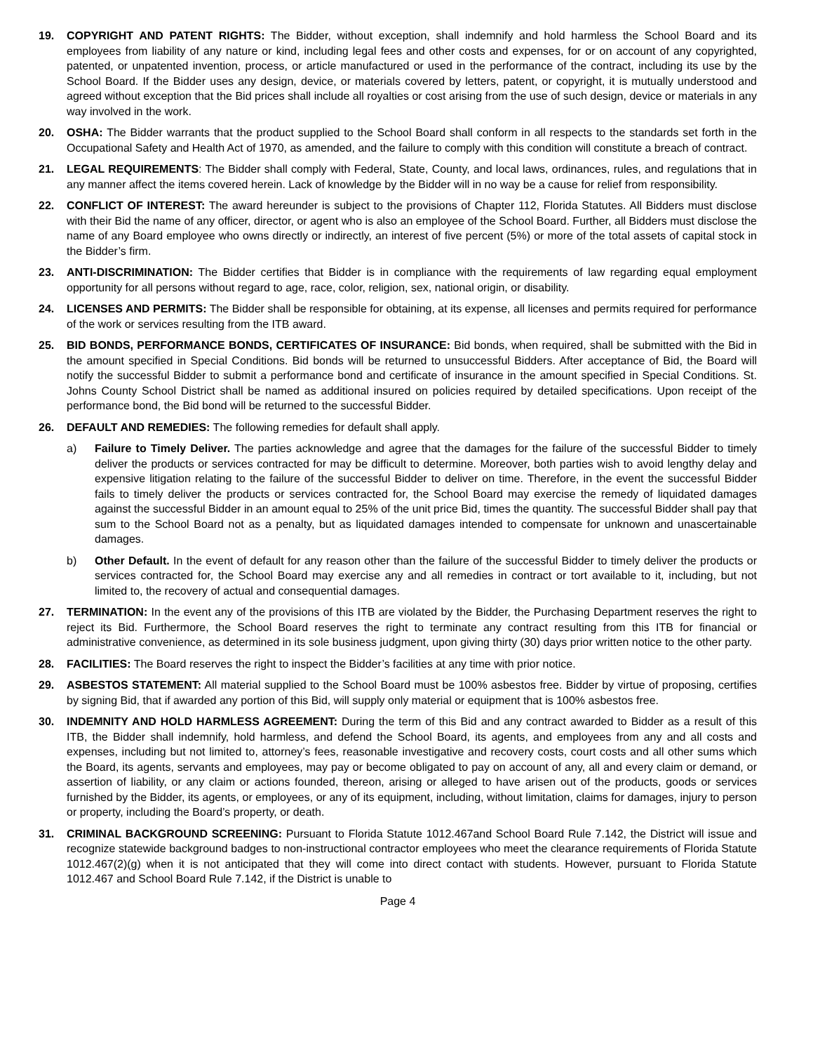19. COPYRIGHT AND PATENT RIGHTS: The Bidder, without exception, shall indemnify and hold harmless the School Board and its employees from liability of any nature or kind, including legal fees and other costs and expenses, for or on account of any copyrighted, patented, or unpatented invention, process, or article manufactured or used in the performance of the contract, including its use by the School Board. If the Bidder uses any design, device, or materials covered by letters, patent, or copyright, it is mutually understood and agreed without exception that the Bid prices shall include all royalties or cost arising from the use of such design, device or materials in any way involved in the work.
20. OSHA: The Bidder warrants that the product supplied to the School Board shall conform in all respects to the standards set forth in the Occupational Safety and Health Act of 1970, as amended, and the failure to comply with this condition will constitute a breach of contract.
21. LEGAL REQUIREMENTS: The Bidder shall comply with Federal, State, County, and local laws, ordinances, rules, and regulations that in any manner affect the items covered herein. Lack of knowledge by the Bidder will in no way be a cause for relief from responsibility.
22. CONFLICT OF INTEREST: The award hereunder is subject to the provisions of Chapter 112, Florida Statutes. All Bidders must disclose with their Bid the name of any officer, director, or agent who is also an employee of the School Board. Further, all Bidders must disclose the name of any Board employee who owns directly or indirectly, an interest of five percent (5%) or more of the total assets of capital stock in the Bidder’s firm.
23. ANTI-DISCRIMINATION: The Bidder certifies that Bidder is in compliance with the requirements of law regarding equal employment opportunity for all persons without regard to age, race, color, religion, sex, national origin, or disability.
24. LICENSES AND PERMITS: The Bidder shall be responsible for obtaining, at its expense, all licenses and permits required for performance of the work or services resulting from the ITB award.
25. BID BONDS, PERFORMANCE BONDS, CERTIFICATES OF INSURANCE: Bid bonds, when required, shall be submitted with the Bid in the amount specified in Special Conditions. Bid bonds will be returned to unsuccessful Bidders. After acceptance of Bid, the Board will notify the successful Bidder to submit a performance bond and certificate of insurance in the amount specified in Special Conditions. St. Johns County School District shall be named as additional insured on policies required by detailed specifications. Upon receipt of the performance bond, the Bid bond will be returned to the successful Bidder.
26. DEFAULT AND REMEDIES: The following remedies for default shall apply.
a) Failure to Timely Deliver. The parties acknowledge and agree that the damages for the failure of the successful Bidder to timely deliver the products or services contracted for may be difficult to determine. Moreover, both parties wish to avoid lengthy delay and expensive litigation relating to the failure of the successful Bidder to deliver on time. Therefore, in the event the successful Bidder fails to timely deliver the products or services contracted for, the School Board may exercise the remedy of liquidated damages against the successful Bidder in an amount equal to 25% of the unit price Bid, times the quantity. The successful Bidder shall pay that sum to the School Board not as a penalty, but as liquidated damages intended to compensate for unknown and unascertainable damages.
b) Other Default. In the event of default for any reason other than the failure of the successful Bidder to timely deliver the products or services contracted for, the School Board may exercise any and all remedies in contract or tort available to it, including, but not limited to, the recovery of actual and consequential damages.
27. TERMINATION: In the event any of the provisions of this ITB are violated by the Bidder, the Purchasing Department reserves the right to reject its Bid. Furthermore, the School Board reserves the right to terminate any contract resulting from this ITB for financial or administrative convenience, as determined in its sole business judgment, upon giving thirty (30) days prior written notice to the other party.
28. FACILITIES: The Board reserves the right to inspect the Bidder’s facilities at any time with prior notice.
29. ASBESTOS STATEMENT: All material supplied to the School Board must be 100% asbestos free. Bidder by virtue of proposing, certifies by signing Bid, that if awarded any portion of this Bid, will supply only material or equipment that is 100% asbestos free.
30. INDEMNITY AND HOLD HARMLESS AGREEMENT: During the term of this Bid and any contract awarded to Bidder as a result of this ITB, the Bidder shall indemnify, hold harmless, and defend the School Board, its agents, and employees from any and all costs and expenses, including but not limited to, attorney’s fees, reasonable investigative and recovery costs, court costs and all other sums which the Board, its agents, servants and employees, may pay or become obligated to pay on account of any, all and every claim or demand, or assertion of liability, or any claim or actions founded, thereon, arising or alleged to have arisen out of the products, goods or services furnished by the Bidder, its agents, or employees, or any of its equipment, including, without limitation, claims for damages, injury to person or property, including the Board’s property, or death.
31. CRIMINAL BACKGROUND SCREENING: Pursuant to Florida Statute 1012.467and School Board Rule 7.142, the District will issue and recognize statewide background badges to non-instructional contractor employees who meet the clearance requirements of Florida Statute 1012.467(2)(g) when it is not anticipated that they will come into direct contact with students. However, pursuant to Florida Statute 1012.467 and School Board Rule 7.142, if the District is unable to
Page 4